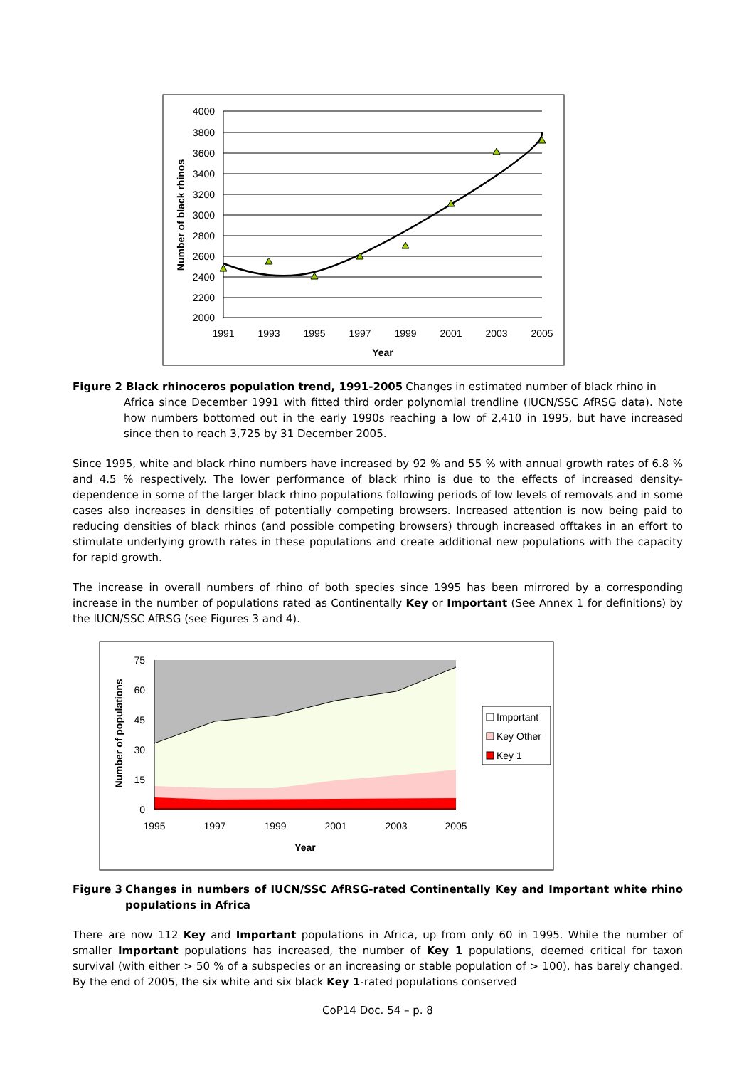4000
3800
3600
3400
3200
3000
2800
2600
2400
2200
2000
1991
1993
1995
1997
1999
2001
2003
2005
Year
Number of black rhinos
Figure 2 Black rhinoceros population trend, 1991-2005 Changes in estimated number of black rhino in
Africa since December 1991 with fitted third order polynomial trendline (IUCN/SSC AfRSG data). Note how numbers bottomed out in the early 1990s reaching a low of 2,410 in 1995, but have increased since then to reach 3,725 by 31 December 2005.
Since 1995, white and black rhino numbers have increased by 92 % and 55 % with annual growth rates of 6.8 % and 4.5 % respectively. The lower performance of black rhino is due to the effects of increased density-dependence in some of the larger black rhino populations following periods of low levels of removals and in some cases also increases in densities of potentially competing browsers. Increased attention is now being paid to reducing densities of black rhinos (and possible competing browsers) through increased offtakes in an effort to stimulate underlying growth rates in these populations and create additional new populations with the capacity for rapid growth.
The increase in overall numbers of rhino of both species since 1995 has been mirrored by a corresponding increase in the number of populations rated as Continentally Key or Important (See Annex 1 for definitions) by the IUCN/SSC AfRSG (see Figures 3 and 4).
75
60
45
30
15
0
1995
1997
1999
2001
2003
2005
Year
Number of populations
Important
Key Other
Key 1
Figure 3 Changes in numbers of IUCN/SSC AfRSG-rated Continentally Key and Important white rhino populations in Africa
There are now 112 Key and Important populations in Africa, up from only 60 in 1995. While the number of smaller Important populations has increased, the number of Key 1 populations, deemed critical for taxon survival (with either > 50 % of a subspecies or an increasing or stable population of > 100), has barely changed. By the end of 2005, the six white and six black Key 1-rated populations conserved
CoP14 Doc. 54 – p. 8